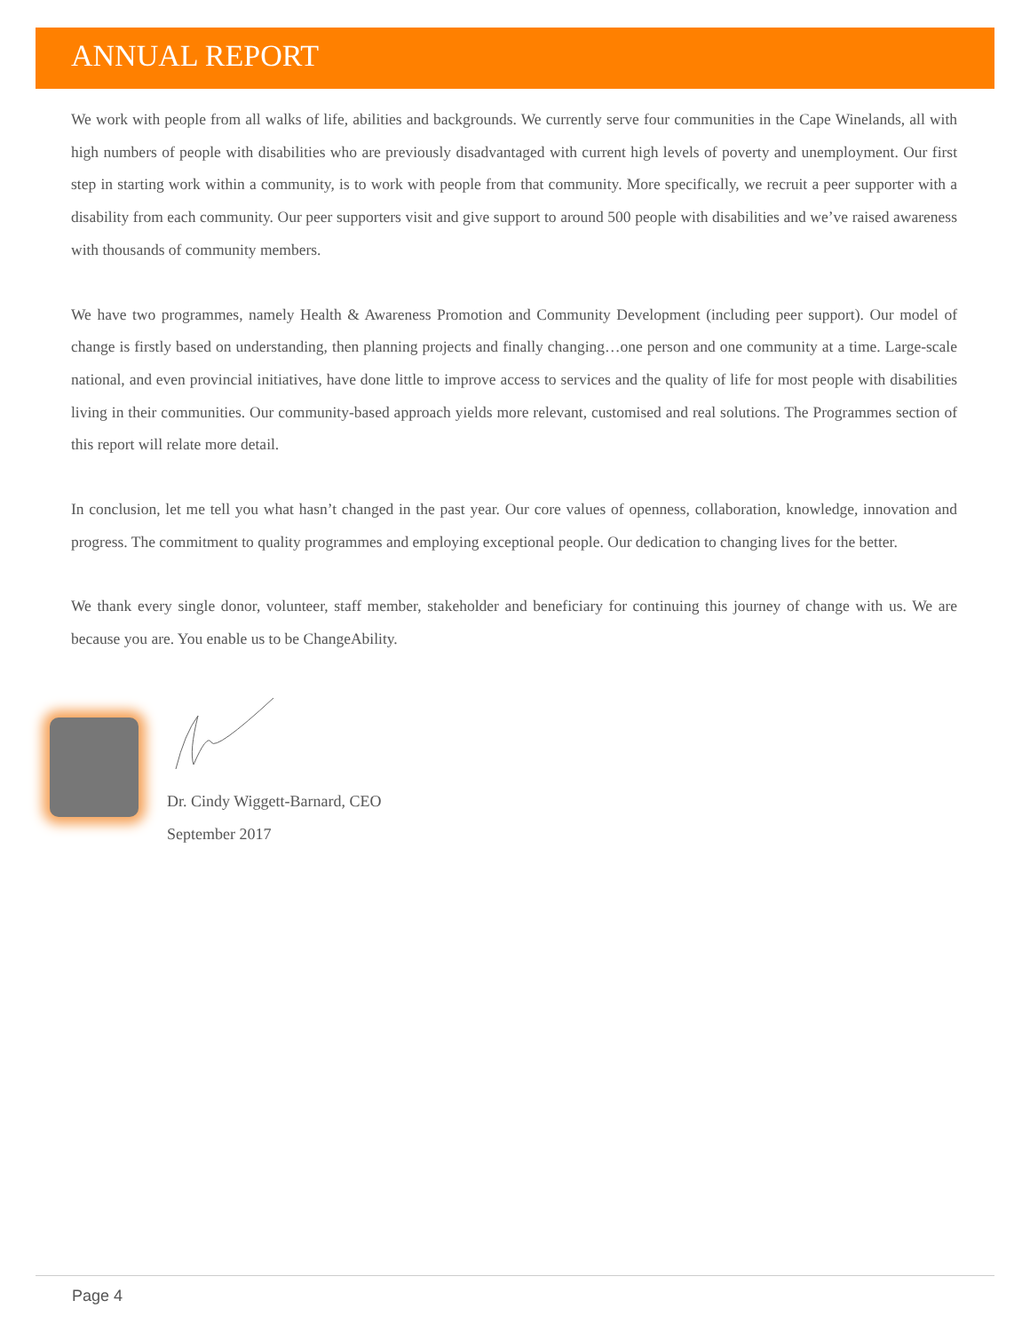ANNUAL REPORT
We work with people from all walks of life, abilities and backgrounds. We currently serve four communities in the Cape Winelands, all with high numbers of people with disabilities who are previously disadvantaged with current high levels of poverty and unemployment. Our first step in starting work within a community, is to work with people from that community. More specifically, we recruit a peer supporter with a disability from each community. Our peer supporters visit and give support to around 500 people with disabilities and we’ve raised awareness with thousands of community members.
We have two programmes, namely Health & Awareness Promotion and Community Development (including peer support). Our model of change is firstly based on understanding, then planning projects and finally changing…one person and one community at a time. Large-scale national, and even provincial initiatives, have done little to improve access to services and the quality of life for most people with disabilities living in their communities. Our community-based approach yields more relevant, customised and real solutions. The Programmes section of this report will relate more detail.
In conclusion, let me tell you what hasn’t changed in the past year. Our core values of openness, collaboration, knowledge, innovation and progress. The commitment to quality programmes and employing exceptional people. Our dedication to changing lives for the better.
We thank every single donor, volunteer, staff member, stakeholder and beneficiary for continuing this journey of change with us. We are because you are. You enable us to be ChangeAbility.
Dr. Cindy Wiggett-Barnard, CEO
September 2017
Page 4